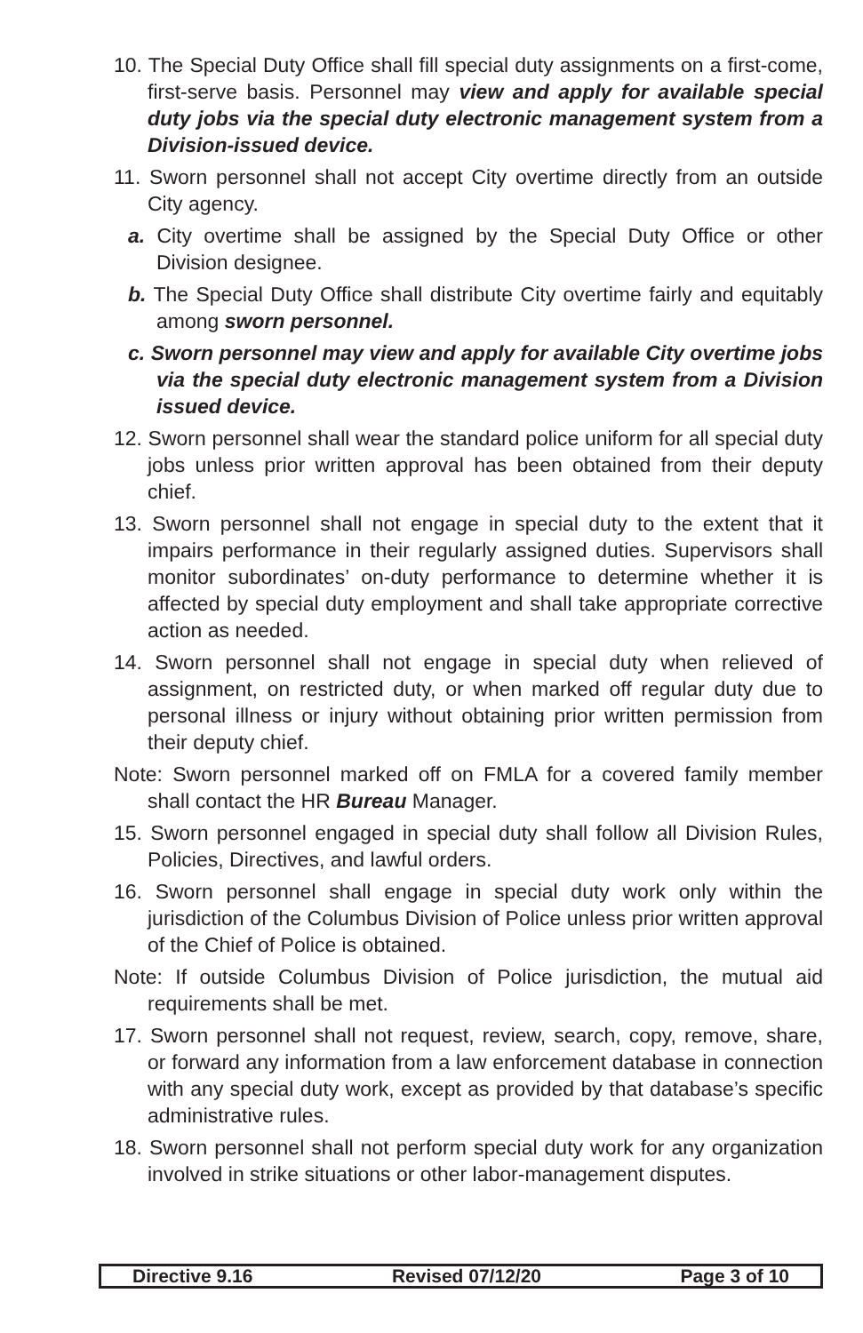10. The Special Duty Office shall fill special duty assignments on a first-come, first-serve basis. Personnel may view and apply for available special duty jobs via the special duty electronic management system from a Division-issued device.
11. Sworn personnel shall not accept City overtime directly from an outside City agency.
a. City overtime shall be assigned by the Special Duty Office or other Division designee.
b. The Special Duty Office shall distribute City overtime fairly and equitably among sworn personnel.
c. Sworn personnel may view and apply for available City overtime jobs via the special duty electronic management system from a Division issued device.
12. Sworn personnel shall wear the standard police uniform for all special duty jobs unless prior written approval has been obtained from their deputy chief.
13. Sworn personnel shall not engage in special duty to the extent that it impairs performance in their regularly assigned duties. Supervisors shall monitor subordinates’ on-duty performance to determine whether it is affected by special duty employment and shall take appropriate corrective action as needed.
14. Sworn personnel shall not engage in special duty when relieved of assignment, on restricted duty, or when marked off regular duty due to personal illness or injury without obtaining prior written permission from their deputy chief.
Note: Sworn personnel marked off on FMLA for a covered family member shall contact the HR Bureau Manager.
15. Sworn personnel engaged in special duty shall follow all Division Rules, Policies, Directives, and lawful orders.
16. Sworn personnel shall engage in special duty work only within the jurisdiction of the Columbus Division of Police unless prior written approval of the Chief of Police is obtained.
Note: If outside Columbus Division of Police jurisdiction, the mutual aid requirements shall be met.
17. Sworn personnel shall not request, review, search, copy, remove, share, or forward any information from a law enforcement database in connection with any special duty work, except as provided by that database’s specific administrative rules.
18. Sworn personnel shall not perform special duty work for any organization involved in strike situations or other labor-management disputes.
Directive 9.16 Revised 07/12/20 Page 3 of 10